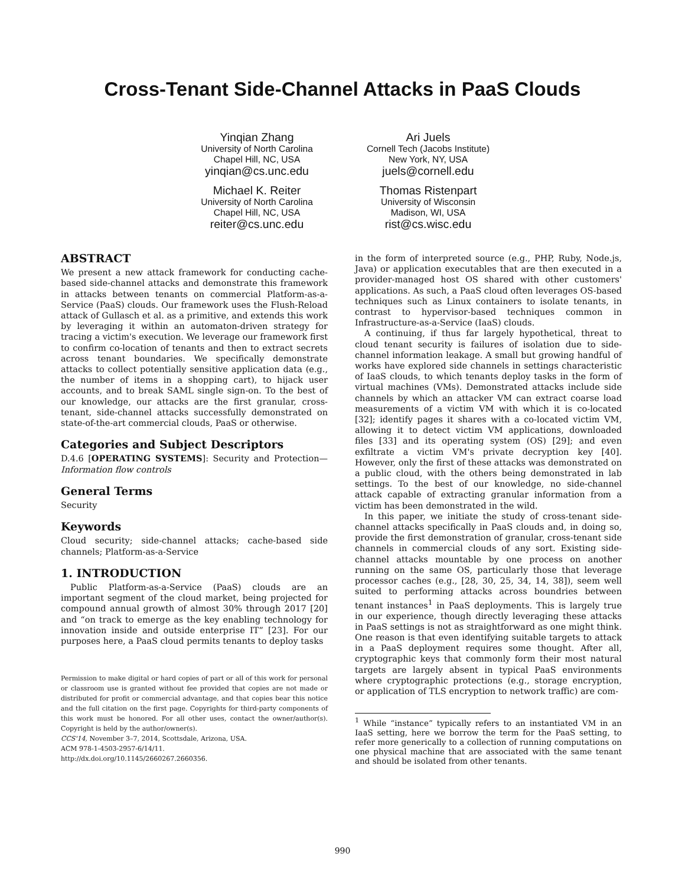Cross-Tenant Side-Channel Attacks in PaaS Clouds
Yinqian Zhang
University of North Carolina
Chapel Hill, NC, USA
yinqian@cs.unc.edu
Michael K. Reiter
University of North Carolina
Chapel Hill, NC, USA
reiter@cs.unc.edu
Ari Juels
Cornell Tech (Jacobs Institute)
New York, NY, USA
juels@cornell.edu
Thomas Ristenpart
University of Wisconsin
Madison, WI, USA
rist@cs.wisc.edu
ABSTRACT
We present a new attack framework for conducting cache-based side-channel attacks and demonstrate this framework in attacks between tenants on commercial Platform-as-a-Service (PaaS) clouds. Our framework uses the Flush-Reload attack of Gullasch et al. as a primitive, and extends this work by leveraging it within an automaton-driven strategy for tracing a victim's execution. We leverage our framework first to confirm co-location of tenants and then to extract secrets across tenant boundaries. We specifically demonstrate attacks to collect potentially sensitive application data (e.g., the number of items in a shopping cart), to hijack user accounts, and to break SAML single sign-on. To the best of our knowledge, our attacks are the first granular, cross-tenant, side-channel attacks successfully demonstrated on state-of-the-art commercial clouds, PaaS or otherwise.
Categories and Subject Descriptors
D.4.6 [OPERATING SYSTEMS]: Security and Protection—Information flow controls
General Terms
Security
Keywords
Cloud security; side-channel attacks; cache-based side channels; Platform-as-a-Service
1. INTRODUCTION
Public Platform-as-a-Service (PaaS) clouds are an important segment of the cloud market, being projected for compound annual growth of almost 30% through 2017 [20] and “on track to emerge as the key enabling technology for innovation inside and outside enterprise IT” [23]. For our purposes here, a PaaS cloud permits tenants to deploy tasks
Permission to make digital or hard copies of part or all of this work for personal or classroom use is granted without fee provided that copies are not made or distributed for profit or commercial advantage, and that copies bear this notice and the full citation on the first page. Copyrights for third-party components of this work must be honored. For all other uses, contact the owner/author(s). Copyright is held by the author/owner(s).
CCS'14, November 3–7, 2014, Scottsdale, Arizona, USA.
ACM 978-1-4503-2957-6/14/11.
http://dx.doi.org/10.1145/2660267.2660356.
in the form of interpreted source (e.g., PHP, Ruby, Node.js, Java) or application executables that are then executed in a provider-managed host OS shared with other customers' applications. As such, a PaaS cloud often leverages OS-based techniques such as Linux containers to isolate tenants, in contrast to hypervisor-based techniques common in Infrastructure-as-a-Service (IaaS) clouds.
A continuing, if thus far largely hypothetical, threat to cloud tenant security is failures of isolation due to side-channel information leakage. A small but growing handful of works have explored side channels in settings characteristic of IaaS clouds, to which tenants deploy tasks in the form of virtual machines (VMs). Demonstrated attacks include side channels by which an attacker VM can extract coarse load measurements of a victim VM with which it is co-located [32]; identify pages it shares with a co-located victim VM, allowing it to detect victim VM applications, downloaded files [33] and its operating system (OS) [29]; and even exfiltrate a victim VM's private decryption key [40]. However, only the first of these attacks was demonstrated on a public cloud, with the others being demonstrated in lab settings. To the best of our knowledge, no side-channel attack capable of extracting granular information from a victim has been demonstrated in the wild.
In this paper, we initiate the study of cross-tenant side-channel attacks specifically in PaaS clouds and, in doing so, provide the first demonstration of granular, cross-tenant side channels in commercial clouds of any sort. Existing side-channel attacks mountable by one process on another running on the same OS, particularly those that leverage processor caches (e.g., [28, 30, 25, 34, 14, 38]), seem well suited to performing attacks across boundries between tenant instances<sup>1</sup> in PaaS deployments. This is largely true in our experience, though directly leveraging these attacks in PaaS settings is not as straightforward as one might think. One reason is that even identifying suitable targets to attack in a PaaS deployment requires some thought. After all, cryptographic keys that commonly form their most natural targets are largely absent in typical PaaS environments where cryptographic protections (e.g., storage encryption, or application of TLS encryption to network traffic) are com-
<sup>1</sup> While “instance” typically refers to an instantiated VM in an IaaS setting, here we borrow the term for the PaaS setting, to refer more generically to a collection of running computations on one physical machine that are associated with the same tenant and should be isolated from other tenants.
990